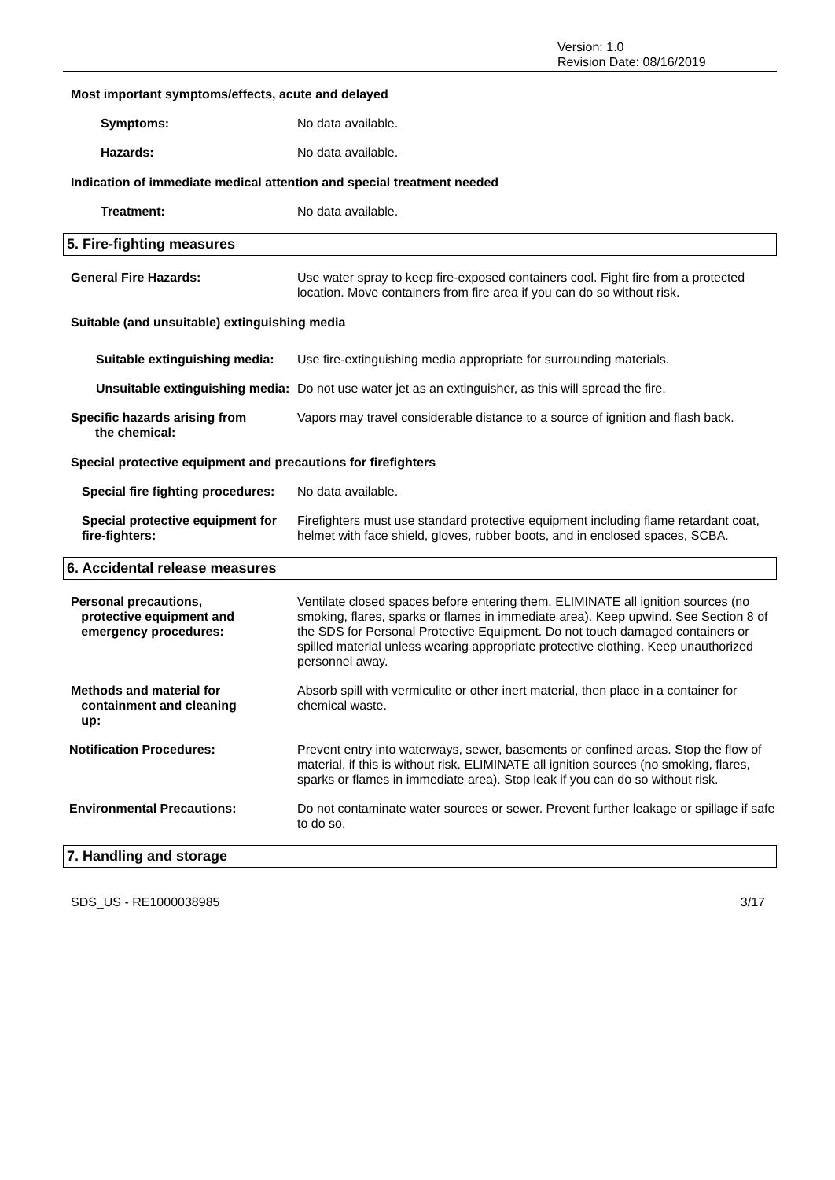Version: 1.0
Revision Date: 08/16/2019
Most important symptoms/effects, acute and delayed
Symptoms: No data available.
Hazards: No data available.
Indication of immediate medical attention and special treatment needed
Treatment: No data available.
5. Fire-fighting measures
General Fire Hazards: Use water spray to keep fire-exposed containers cool. Fight fire from a protected location. Move containers from fire area if you can do so without risk.
Suitable (and unsuitable) extinguishing media
Suitable extinguishing media:
Use fire-extinguishing media appropriate for surrounding materials.
Unsuitable extinguishing media:
Do not use water jet as an extinguisher, as this will spread the fire.
Specific hazards arising from
the chemical:
Vapors may travel considerable distance to a source of ignition and flash back.
Special protective equipment and precautions for firefighters
Special fire fighting procedures:
No data available.
Special protective equipment for fire-fighters:
Firefighters must use standard protective equipment including flame retardant coat, helmet with face shield, gloves, rubber boots, and in enclosed spaces, SCBA.
6. Accidental release measures
Personal precautions,
protective equipment and
emergency procedures:
Ventilate closed spaces before entering them. ELIMINATE all ignition sources (no smoking, flares, sparks or flames in immediate area). Keep upwind. See Section 8 of the SDS for Personal Protective Equipment. Do not touch damaged containers or spilled material unless wearing appropriate protective clothing. Keep unauthorized personnel away.
Methods and material for
containment and cleaning
up:
Absorb spill with vermiculite or other inert material, then place in a container for chemical waste.
Notification Procedures: Prevent entry into waterways, sewer, basements or confined areas. Stop the flow of material, if this is without risk. ELIMINATE all ignition sources (no smoking, flares, sparks or flames in immediate area). Stop leak if you can do so without risk.
Environmental Precautions: Do not contaminate water sources or sewer. Prevent further leakage or spillage if safe to do so.
7. Handling and storage
SDS_US - RE1000038985 3/17